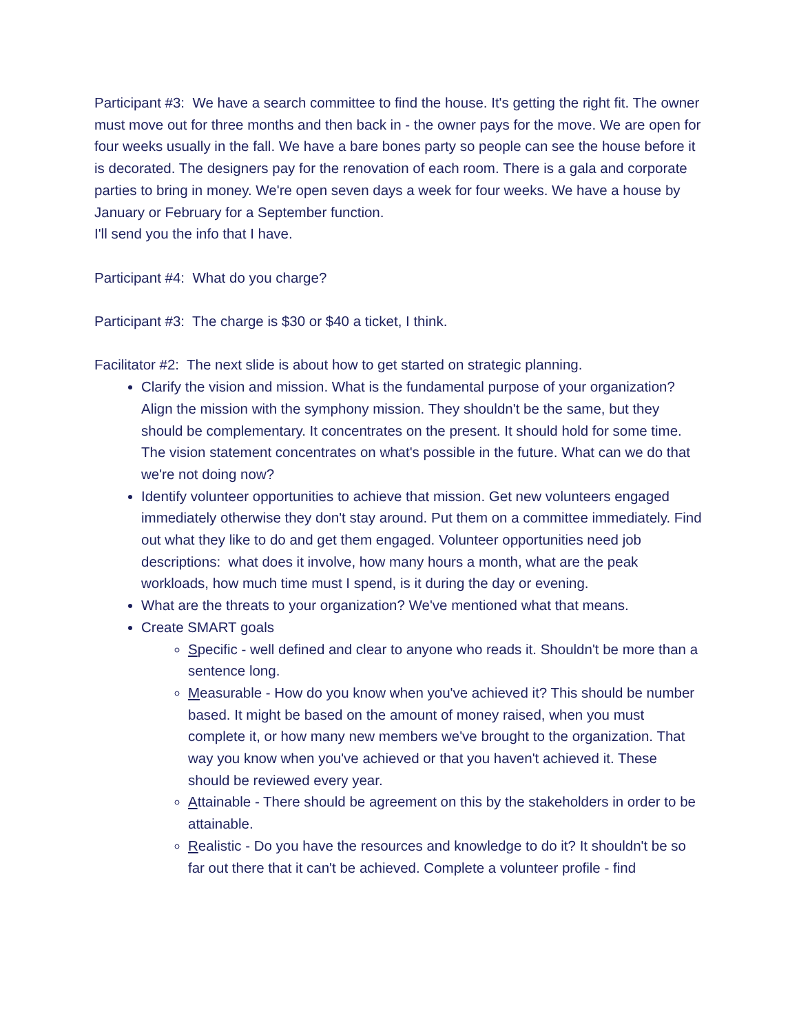Participant #3: We have a search committee to find the house. It's getting the right fit. The owner must move out for three months and then back in - the owner pays for the move. We are open for four weeks usually in the fall. We have a bare bones party so people can see the house before it is decorated. The designers pay for the renovation of each room. There is a gala and corporate parties to bring in money. We're open seven days a week for four weeks. We have a house by January or February for a September function.
I'll send you the info that I have.
Participant #4: What do you charge?
Participant #3: The charge is $30 or $40 a ticket, I think.
Facilitator #2: The next slide is about how to get started on strategic planning.
Clarify the vision and mission. What is the fundamental purpose of your organization? Align the mission with the symphony mission. They shouldn't be the same, but they should be complementary. It concentrates on the present. It should hold for some time. The vision statement concentrates on what's possible in the future. What can we do that we're not doing now?
Identify volunteer opportunities to achieve that mission. Get new volunteers engaged immediately otherwise they don't stay around. Put them on a committee immediately. Find out what they like to do and get them engaged. Volunteer opportunities need job descriptions: what does it involve, how many hours a month, what are the peak workloads, how much time must I spend, is it during the day or evening.
What are the threats to your organization? We've mentioned what that means.
Create SMART goals
Specific - well defined and clear to anyone who reads it. Shouldn't be more than a sentence long.
Measurable - How do you know when you've achieved it? This should be number based. It might be based on the amount of money raised, when you must complete it, or how many new members we've brought to the organization. That way you know when you've achieved or that you haven't achieved it. These should be reviewed every year.
Attainable - There should be agreement on this by the stakeholders in order to be attainable.
Realistic - Do you have the resources and knowledge to do it? It shouldn't be so far out there that it can't be achieved. Complete a volunteer profile - find